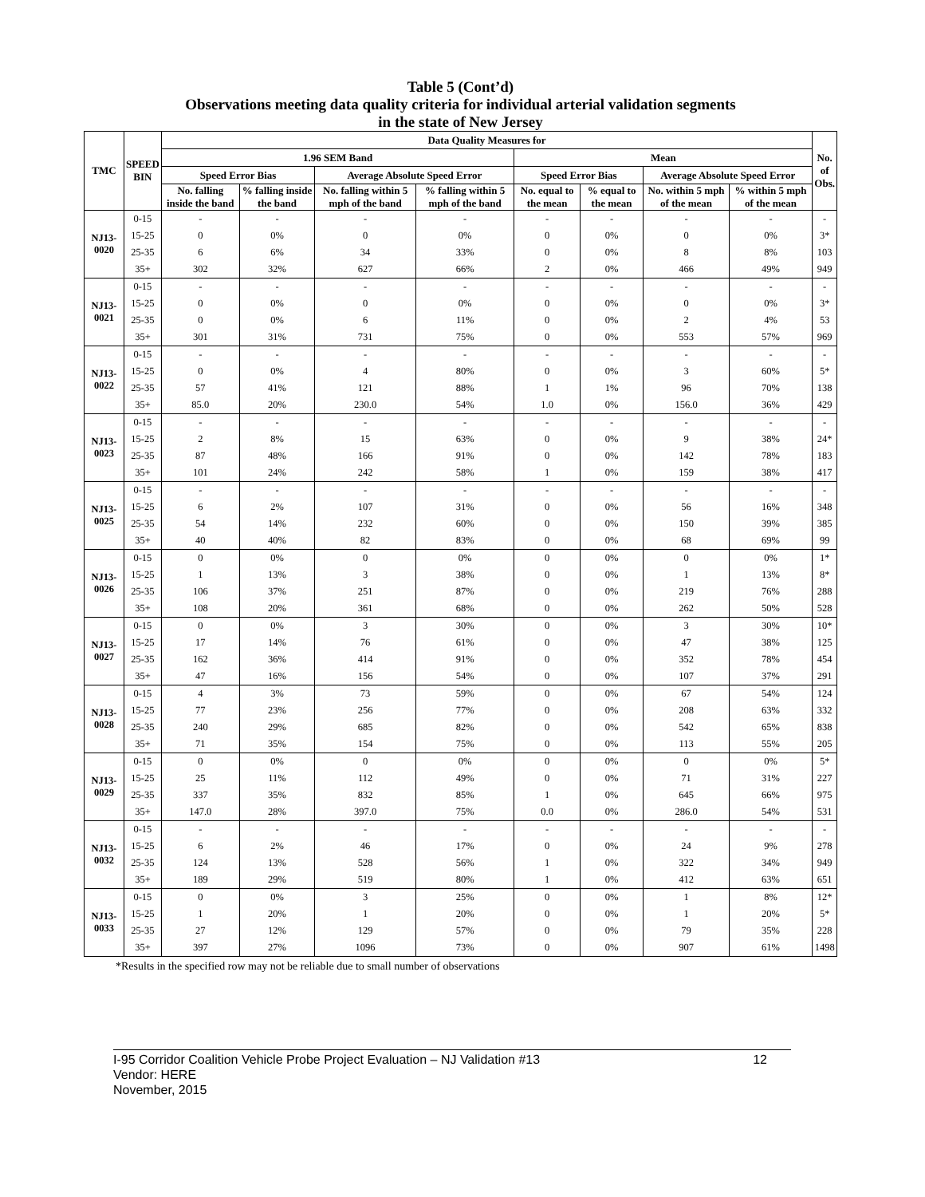Table 5 (Cont’d)
Observations meeting data quality criteria for individual arterial validation segments
in the state of New Jersey
| TMC | SPEED BIN | Data Quality Measures for | | | | | | | | No. of Obs. |
| --- | --- | --- | --- | --- | --- | --- | --- | --- | --- | --- |
| | | 1.96 SEM Band | | | | Mean | | | | |
| | | Speed Error Bias | | Average Absolute Speed Error | | Speed Error Bias | | Average Absolute Speed Error | | |
| | | No. falling inside the band | % falling inside the band | No. falling within 5 mph of the band | % falling within 5 mph of the band | No. equal to the mean | % equal to the mean | No. within 5 mph of the mean | % within 5 mph of the mean | |
| NJ13-0020 | 0-15 | - | - | - | - | - | - | - | - | - |
| | 15-25 | 0 | 0% | 0 | 0% | 0 | 0% | 0 | 0% | 3* |
| | 25-35 | 6 | 6% | 34 | 33% | 0 | 0% | 8 | 8% | 103 |
| | 35+ | 302 | 32% | 627 | 66% | 2 | 0% | 466 | 49% | 949 |
| NJ13-0021 | 0-15 | - | - | - | - | - | - | - | - | - |
| | 15-25 | 0 | 0% | 0 | 0% | 0 | 0% | 0 | 0% | 3* |
| | 25-35 | 0 | 0% | 6 | 11% | 0 | 0% | 2 | 4% | 53 |
| | 35+ | 301 | 31% | 731 | 75% | 0 | 0% | 553 | 57% | 969 |
| NJ13-0022 | 0-15 | - | - | - | - | - | - | - | - | - |
| | 15-25 | 0 | 0% | 4 | 80% | 0 | 0% | 3 | 60% | 5* |
| | 25-35 | 57 | 41% | 121 | 88% | 1 | 1% | 96 | 70% | 138 |
| | 35+ | 85.0 | 20% | 230.0 | 54% | 1.0 | 0% | 156.0 | 36% | 429 |
| NJ13-0023 | 0-15 | - | - | - | - | - | - | - | - | - |
| | 15-25 | 2 | 8% | 15 | 63% | 0 | 0% | 9 | 38% | 24* |
| | 25-35 | 87 | 48% | 166 | 91% | 0 | 0% | 142 | 78% | 183 |
| | 35+ | 101 | 24% | 242 | 58% | 1 | 0% | 159 | 38% | 417 |
| NJ13-0025 | 0-15 | - | - | - | - | - | - | - | - | - |
| | 15-25 | 6 | 2% | 107 | 31% | 0 | 0% | 56 | 16% | 348 |
| | 25-35 | 54 | 14% | 232 | 60% | 0 | 0% | 150 | 39% | 385 |
| | 35+ | 40 | 40% | 82 | 83% | 0 | 0% | 68 | 69% | 99 |
| NJ13-0026 | 0-15 | 0 | 0% | 0 | 0% | 0 | 0% | 0 | 0% | 1* |
| | 15-25 | 1 | 13% | 3 | 38% | 0 | 0% | 1 | 13% | 8* |
| | 25-35 | 106 | 37% | 251 | 87% | 0 | 0% | 219 | 76% | 288 |
| | 35+ | 108 | 20% | 361 | 68% | 0 | 0% | 262 | 50% | 528 |
| NJ13-0027 | 0-15 | 0 | 0% | 3 | 30% | 0 | 0% | 3 | 30% | 10* |
| | 15-25 | 17 | 14% | 76 | 61% | 0 | 0% | 47 | 38% | 125 |
| | 25-35 | 162 | 36% | 414 | 91% | 0 | 0% | 352 | 78% | 454 |
| | 35+ | 47 | 16% | 156 | 54% | 0 | 0% | 107 | 37% | 291 |
| NJ13-0028 | 0-15 | 4 | 3% | 73 | 59% | 0 | 0% | 67 | 54% | 124 |
| | 15-25 | 77 | 23% | 256 | 77% | 0 | 0% | 208 | 63% | 332 |
| | 25-35 | 240 | 29% | 685 | 82% | 0 | 0% | 542 | 65% | 838 |
| | 35+ | 71 | 35% | 154 | 75% | 0 | 0% | 113 | 55% | 205 |
| NJ13-0029 | 0-15 | 0 | 0% | 0 | 0% | 0 | 0% | 0 | 0% | 5* |
| | 15-25 | 25 | 11% | 112 | 49% | 0 | 0% | 71 | 31% | 227 |
| | 25-35 | 337 | 35% | 832 | 85% | 1 | 0% | 645 | 66% | 975 |
| | 35+ | 147.0 | 28% | 397.0 | 75% | 0.0 | 0% | 286.0 | 54% | 531 |
| NJ13-0032 | 0-15 | - | - | - | - | - | - | - | - | - |
| | 15-25 | 6 | 2% | 46 | 17% | 0 | 0% | 24 | 9% | 278 |
| | 25-35 | 124 | 13% | 528 | 56% | 1 | 0% | 322 | 34% | 949 |
| | 35+ | 189 | 29% | 519 | 80% | 1 | 0% | 412 | 63% | 651 |
| NJ13-0033 | 0-15 | 0 | 0% | 3 | 25% | 0 | 0% | 1 | 8% | 12* |
| | 15-25 | 1 | 20% | 1 | 20% | 0 | 0% | 1 | 20% | 5* |
| | 25-35 | 27 | 12% | 129 | 57% | 0 | 0% | 79 | 35% | 228 |
| | 35+ | 397 | 27% | 1096 | 73% | 0 | 0% | 907 | 61% | 1498 |
*Results in the specified row may not be reliable due to small number of observations
I-95 Corridor Coalition Vehicle Probe Project Evaluation – NJ Validation #13 12
Vendor: HERE
November, 2015